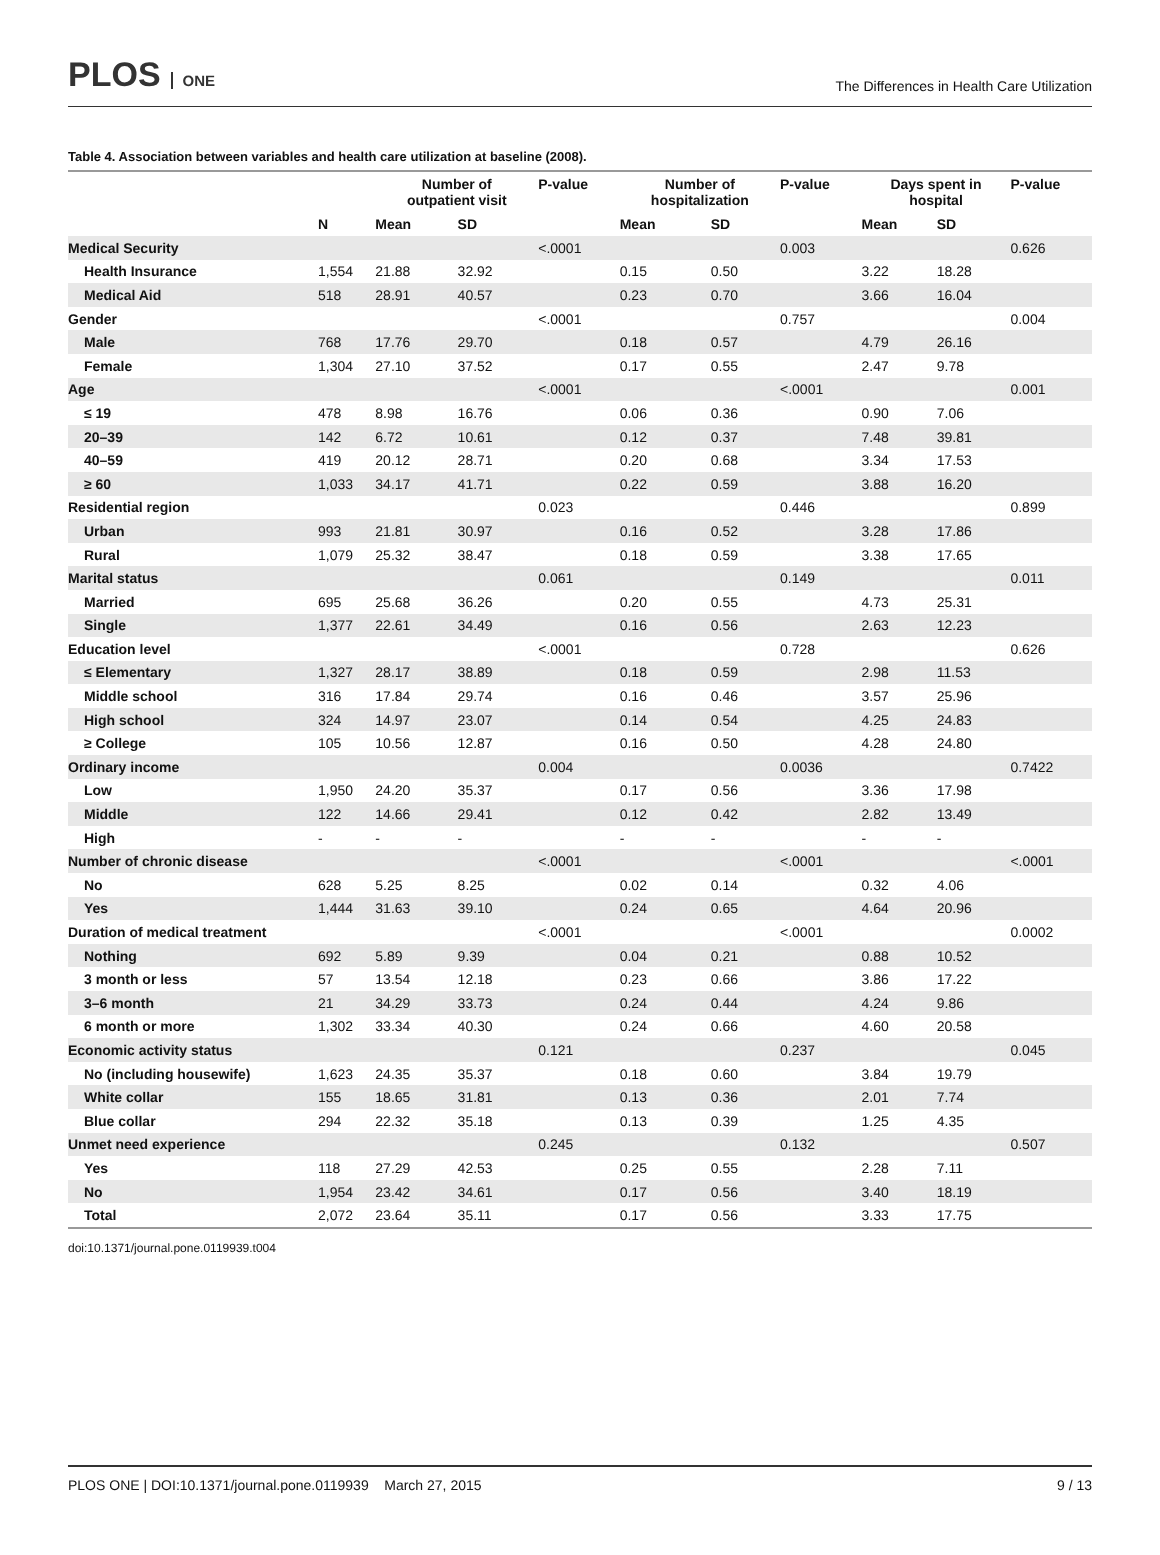PLOS ONE
The Differences in Health Care Utilization
Table 4. Association between variables and health care utilization at baseline (2008).
| | | Number of outpatient visit | | P-value | Number of hospitalization | | P-value | Days spent in hospital | | P-value |
| --- | --- | --- | --- | --- | --- | --- | --- | --- | --- | --- |
| | N | Mean | SD | | Mean | SD | | Mean | SD | |
| Medical Security | | | | <.0001 | | | 0.003 | | | 0.626 |
| Health Insurance | 1,554 | 21.88 | 32.92 | | 0.15 | 0.50 | | 3.22 | 18.28 | |
| Medical Aid | 518 | 28.91 | 40.57 | | 0.23 | 0.70 | | 3.66 | 16.04 | |
| Gender | | | | <.0001 | | | 0.757 | | | 0.004 |
| Male | 768 | 17.76 | 29.70 | | 0.18 | 0.57 | | 4.79 | 26.16 | |
| Female | 1,304 | 27.10 | 37.52 | | 0.17 | 0.55 | | 2.47 | 9.78 | |
| Age | | | | <.0001 | | | <.0001 | | | 0.001 |
| ≤ 19 | 478 | 8.98 | 16.76 | | 0.06 | 0.36 | | 0.90 | 7.06 | |
| 20–39 | 142 | 6.72 | 10.61 | | 0.12 | 0.37 | | 7.48 | 39.81 | |
| 40–59 | 419 | 20.12 | 28.71 | | 0.20 | 0.68 | | 3.34 | 17.53 | |
| ≥ 60 | 1,033 | 34.17 | 41.71 | | 0.22 | 0.59 | | 3.88 | 16.20 | |
| Residential region | | | | 0.023 | | | 0.446 | | | 0.899 |
| Urban | 993 | 21.81 | 30.97 | | 0.16 | 0.52 | | 3.28 | 17.86 | |
| Rural | 1,079 | 25.32 | 38.47 | | 0.18 | 0.59 | | 3.38 | 17.65 | |
| Marital status | | | | 0.061 | | | 0.149 | | | 0.011 |
| Married | 695 | 25.68 | 36.26 | | 0.20 | 0.55 | | 4.73 | 25.31 | |
| Single | 1,377 | 22.61 | 34.49 | | 0.16 | 0.56 | | 2.63 | 12.23 | |
| Education level | | | | <.0001 | | | 0.728 | | | 0.626 |
| ≤ Elementary | 1,327 | 28.17 | 38.89 | | 0.18 | 0.59 | | 2.98 | 11.53 | |
| Middle school | 316 | 17.84 | 29.74 | | 0.16 | 0.46 | | 3.57 | 25.96 | |
| High school | 324 | 14.97 | 23.07 | | 0.14 | 0.54 | | 4.25 | 24.83 | |
| ≥ College | 105 | 10.56 | 12.87 | | 0.16 | 0.50 | | 4.28 | 24.80 | |
| Ordinary income | | | | 0.004 | | | 0.0036 | | | 0.7422 |
| Low | 1,950 | 24.20 | 35.37 | | 0.17 | 0.56 | | 3.36 | 17.98 | |
| Middle | 122 | 14.66 | 29.41 | | 0.12 | 0.42 | | 2.82 | 13.49 | |
| High | - | - | - | | - | - | | - | - | |
| Number of chronic disease | | | | <.0001 | | | <.0001 | | | <.0001 |
| No | 628 | 5.25 | 8.25 | | 0.02 | 0.14 | | 0.32 | 4.06 | |
| Yes | 1,444 | 31.63 | 39.10 | | 0.24 | 0.65 | | 4.64 | 20.96 | |
| Duration of medical treatment | | | | <.0001 | | | <.0001 | | | 0.0002 |
| Nothing | 692 | 5.89 | 9.39 | | 0.04 | 0.21 | | 0.88 | 10.52 | |
| 3 month or less | 57 | 13.54 | 12.18 | | 0.23 | 0.66 | | 3.86 | 17.22 | |
| 3–6 month | 21 | 34.29 | 33.73 | | 0.24 | 0.44 | | 4.24 | 9.86 | |
| 6 month or more | 1,302 | 33.34 | 40.30 | | 0.24 | 0.66 | | 4.60 | 20.58 | |
| Economic activity status | | | | 0.121 | | | 0.237 | | | 0.045 |
| No (including housewife) | 1,623 | 24.35 | 35.37 | | 0.18 | 0.60 | | 3.84 | 19.79 | |
| White collar | 155 | 18.65 | 31.81 | | 0.13 | 0.36 | | 2.01 | 7.74 | |
| Blue collar | 294 | 22.32 | 35.18 | | 0.13 | 0.39 | | 1.25 | 4.35 | |
| Unmet need experience | | | | 0.245 | | | 0.132 | | | 0.507 |
| Yes | 118 | 27.29 | 42.53 | | 0.25 | 0.55 | | 2.28 | 7.11 | |
| No | 1,954 | 23.42 | 34.61 | | 0.17 | 0.56 | | 3.40 | 18.19 | |
| Total | 2,072 | 23.64 | 35.11 | | 0.17 | 0.56 | | 3.33 | 17.75 | |
doi:10.1371/journal.pone.0119939.t004
PLOS ONE | DOI:10.1371/journal.pone.0119939 March 27, 2015 9 / 13